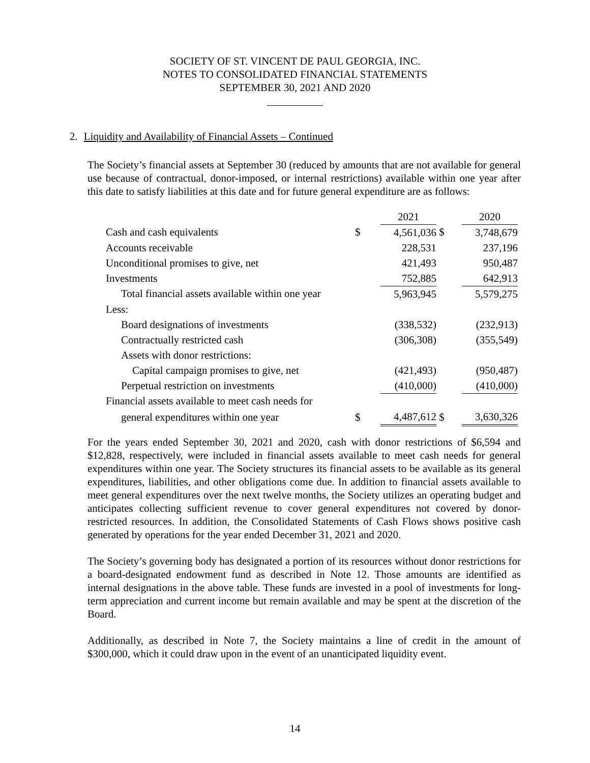SOCIETY OF ST. VINCENT DE PAUL GEORGIA, INC.
NOTES TO CONSOLIDATED FINANCIAL STATEMENTS
SEPTEMBER 30, 2021 AND 2020
2. Liquidity and Availability of Financial Assets – Continued
The Society’s financial assets at September 30 (reduced by amounts that are not available for general use because of contractual, donor-imposed, or internal restrictions) available within one year after this date to satisfy liabilities at this date and for future general expenditure are as follows:
| | | 2021 | | 2020 |
| --- | --- | --- | --- | --- |
| Cash and cash equivalents | $ | 4,561,036 | $ | 3,748,679 |
| Accounts receivable | | 228,531 | | 237,196 |
| Unconditional promises to give, net | | 421,493 | | 950,487 |
| Investments | | 752,885 | | 642,913 |
| Total financial assets available within one year | | 5,963,945 | | 5,579,275 |
| Less: | | | | |
| Board designations of investments | | (338,532) | | (232,913) |
| Contractually restricted cash | | (306,308) | | (355,549) |
| Assets with donor restrictions: | | | | |
| Capital campaign promises to give, net | | (421,493) | | (950,487) |
| Perpetual restriction on investments | | (410,000) | | (410,000) |
| Financial assets available to meet cash needs for | | | | |
| general expenditures within one year | $ | 4,487,612 | $ | 3,630,326 |
For the years ended September 30, 2021 and 2020, cash with donor restrictions of $6,594 and $12,828, respectively, were included in financial assets available to meet cash needs for general expenditures within one year. The Society structures its financial assets to be available as its general expenditures, liabilities, and other obligations come due. In addition to financial assets available to meet general expenditures over the next twelve months, the Society utilizes an operating budget and anticipates collecting sufficient revenue to cover general expenditures not covered by donor-restricted resources. In addition, the Consolidated Statements of Cash Flows shows positive cash generated by operations for the year ended December 31, 2021 and 2020.
The Society’s governing body has designated a portion of its resources without donor restrictions for a board-designated endowment fund as described in Note 12. Those amounts are identified as internal designations in the above table. These funds are invested in a pool of investments for long-term appreciation and current income but remain available and may be spent at the discretion of the Board.
Additionally, as described in Note 7, the Society maintains a line of credit in the amount of $300,000, which it could draw upon in the event of an unanticipated liquidity event.
14